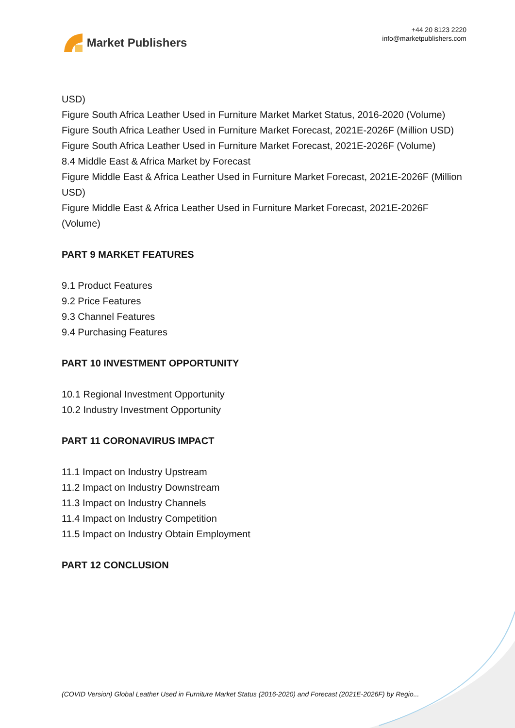Market Publishers
+44 20 8123 2220
info@marketpublishers.com
USD)
Figure South Africa Leather Used in Furniture Market Market Status, 2016-2020 (Volume)
Figure South Africa Leather Used in Furniture Market Forecast, 2021E-2026F (Million USD)
Figure South Africa Leather Used in Furniture Market Forecast, 2021E-2026F (Volume)
8.4 Middle East & Africa Market by Forecast
Figure Middle East & Africa Leather Used in Furniture Market Forecast, 2021E-2026F (Million USD)
Figure Middle East & Africa Leather Used in Furniture Market Forecast, 2021E-2026F (Volume)
PART 9 MARKET FEATURES
9.1 Product Features
9.2 Price Features
9.3 Channel Features
9.4 Purchasing Features
PART 10 INVESTMENT OPPORTUNITY
10.1 Regional Investment Opportunity
10.2 Industry Investment Opportunity
PART 11 CORONAVIRUS IMPACT
11.1 Impact on Industry Upstream
11.2 Impact on Industry Downstream
11.3 Impact on Industry Channels
11.4 Impact on Industry Competition
11.5 Impact on Industry Obtain Employment
PART 12 CONCLUSION
(COVID Version) Global Leather Used in Furniture Market Status (2016-2020) and Forecast (2021E-2026F) by Regio...